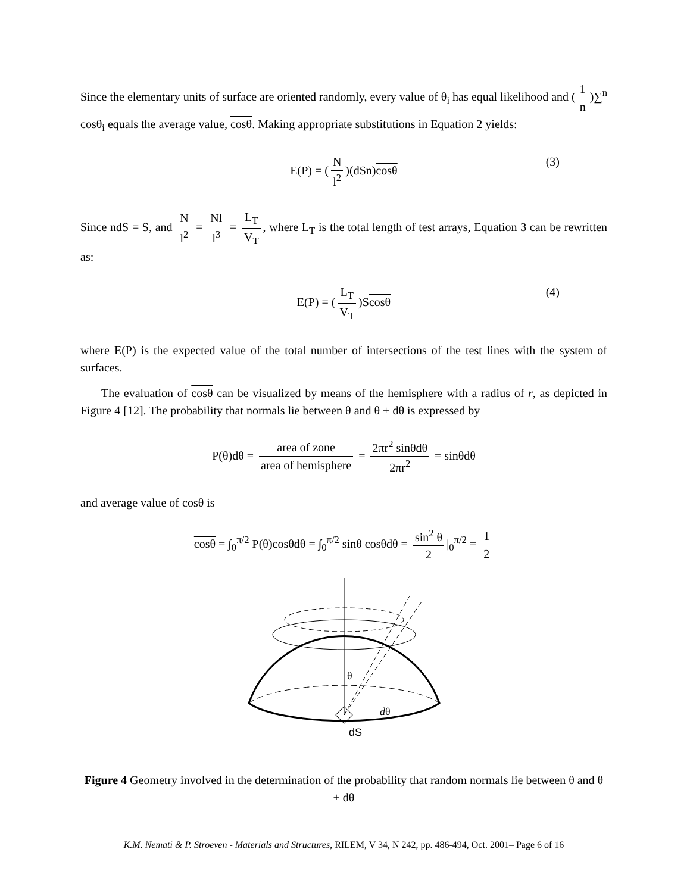Since the elementary units of surface are oriented randomly, every value of θ<sub>i</sub> has equal likelihood and (1 n)∑<sup>n</sup> cosθ<sub>i</sub> equals the average value, cosθ. Making appropriate substitutions in Equation 2 yields:
E(P) = (N l<sup>2</sup>)(dSn)cosθ
(3)
Since ndS = S, and N l<sup>2</sup> = Nl l<sup>3</sup> = L<sub>T</sub> V<sub>T</sub>, where L<sub>T</sub> is the total length of test arrays, Equation 3 can be rewritten as:
E(P) = (L<sub>T</sub> V<sub>T</sub>)Scosθ
(4)
where E(P) is the expected value of the total number of intersections of the test lines with the system of surfaces.
The evaluation of cosθ can be visualized by means of the hemisphere with a radius of r, as depicted in Figure 4 [12]. The probability that normals lie between θ and θ + dθ is expressed by
P(θ)dθ = area of zone area of hemisphere = 2πr<sup>2</sup> sinθdθ 2πr<sup>2</sup> = sinθdθ
and average value of cosθ is
cosθ = ∫<sub>0</sub><sup>π/2</sup> P(θ)cosθdθ = ∫<sub>0</sub><sup>π/2</sup> sinθ cosθdθ = sin<sup>2</sup> θ 2 |<sub>0</sub><sup>π/2</sup> = 1 2
θ
dθ
dS
Figure 4 Geometry involved in the determination of the probability that random normals lie between θ and θ + dθ
K.M. Nemati & P. Stroeven - Materials and Structures, RILEM, V 34, N 242, pp. 486-494, Oct. 2001– Page 6 of 16